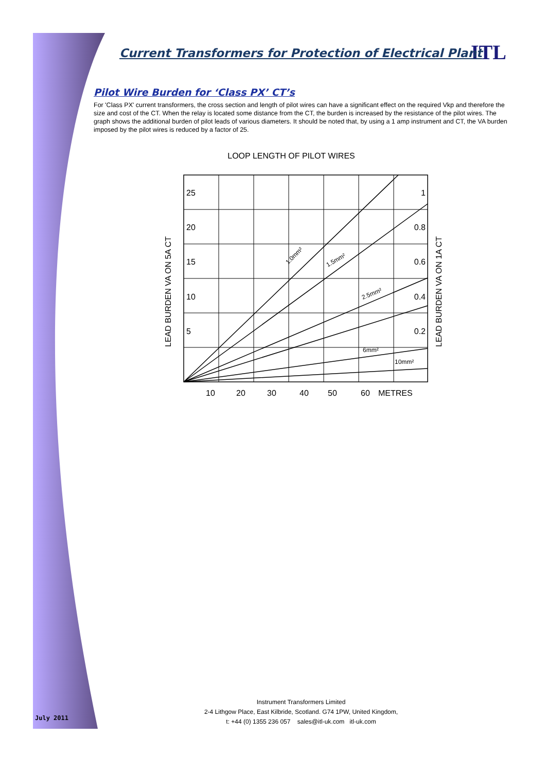ITL
Current Transformers for Protection of Electrical Plant
Pilot Wire Burden for ‘Class PX’ CT’s
For 'Class PX' current transformers, the cross section and length of pilot wires can have a significant effect on the required Vkp and therefore the size and cost of the CT. When the relay is located some distance from the CT, the burden is increased by the resistance of the pilot wires. The graph shows the additional burden of pilot leads of various diameters. It should be noted that, by using a 1 amp instrument and CT, the VA burden imposed by the pilot wires is reduced by a factor of 25.
LOOP LENGTH OF PILOT WIRES
25
20
15
10
5
1
0.8
0.6
0.4
0.2
10
20
30
40
50
60
METRES
1.0mm²
1.5mm²
2.5mm²
6mm²
10mm²
LEAD BURDEN VA ON 5A CT
LEAD BURDEN VA ON 1A CT
July 2011
Instrument Transformers Limited
2-4 Lithgow Place, East Kilbride, Scotland. G74 1PW, United Kingdom,
t: +44 (0) 1355 236 057 sales@itl-uk.com itl-uk.com